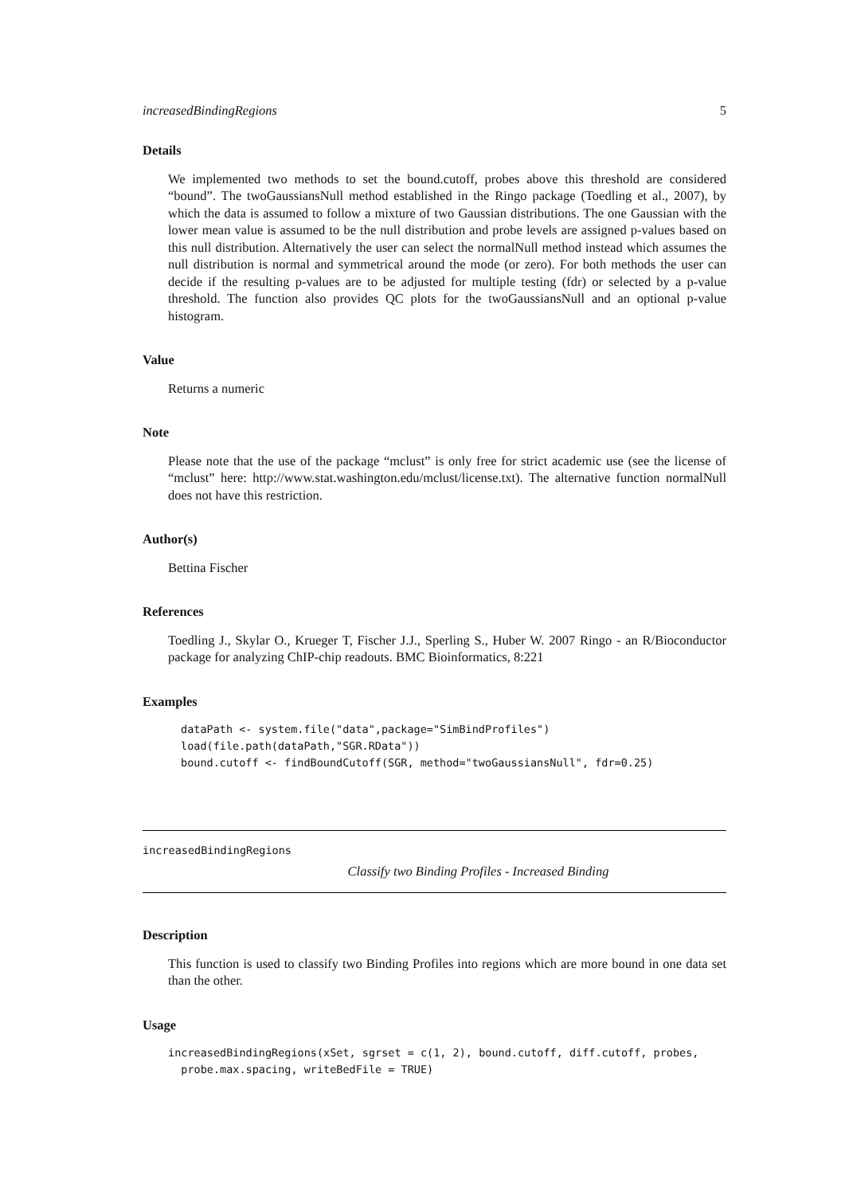increasedBindingRegions 5
Details
We implemented two methods to set the bound.cutoff, probes above this threshold are considered “bound”. The twoGaussiansNull method established in the Ringo package (Toedling et al., 2007), by which the data is assumed to follow a mixture of two Gaussian distributions. The one Gaussian with the lower mean value is assumed to be the null distribution and probe levels are assigned p-values based on this null distribution. Alternatively the user can select the normalNull method instead which assumes the null distribution is normal and symmetrical around the mode (or zero). For both methods the user can decide if the resulting p-values are to be adjusted for multiple testing (fdr) or selected by a p-value threshold. The function also provides QC plots for the twoGaussiansNull and an optional p-value histogram.
Value
Returns a numeric
Note
Please note that the use of the package “mclust” is only free for strict academic use (see the license of “mclust” here: http://www.stat.washington.edu/mclust/license.txt). The alternative function normalNull does not have this restriction.
Author(s)
Bettina Fischer
References
Toedling J., Skylar O., Krueger T, Fischer J.J., Sperling S., Huber W. 2007 Ringo - an R/Bioconductor package for analyzing ChIP-chip readouts. BMC Bioinformatics, 8:221
Examples
dataPath <- system.file("data",package="SimBindProfiles")
load(file.path(dataPath,"SGR.RData"))
bound.cutoff <- findBoundCutoff(SGR, method="twoGaussiansNull", fdr=0.25)
increasedBindingRegions
Classify two Binding Profiles - Increased Binding
Description
This function is used to classify two Binding Profiles into regions which are more bound in one data set than the other.
Usage
increasedBindingRegions(xSet, sgrset = c(1, 2), bound.cutoff, diff.cutoff, probes,
  probe.max.spacing, writeBedFile = TRUE)